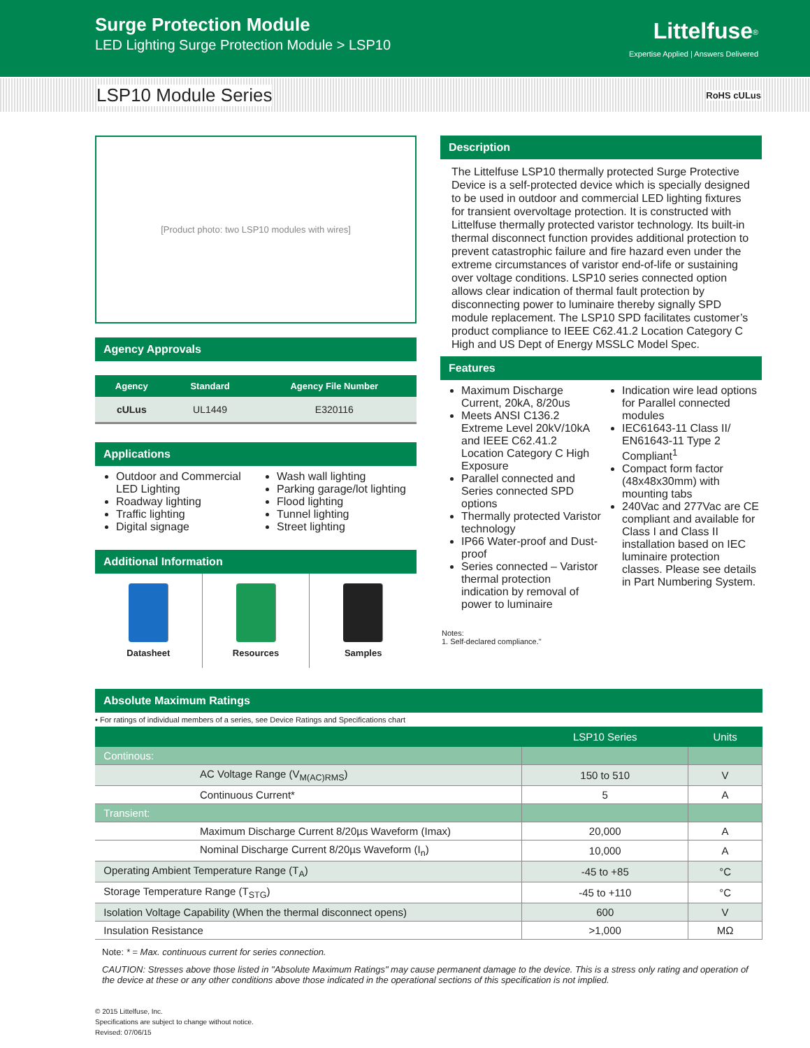Surge Protection Module
LED Lighting Surge Protection Module > LSP10
Littelfuse<sup>®</sup>
Expertise Applied | Answers Delivered
LSP10 Module Series RoHS cULus
[Product photo: two LSP10 modules with wires]
Agency Approvals
| Agency | Standard | Agency File Number |
| --- | --- | --- |
| cULus | UL1449 | E320116 |
Applications
Outdoor and Commercial LED Lighting
Roadway lighting
Traffic lighting
Digital signage
Wash wall lighting
Parking garage/lot lighting
Flood lighting
Tunnel lighting
Street lighting
Additional Information
Datasheet Resources Samples
Description
The Littelfuse LSP10 thermally protected Surge Protective Device is a self-protected device which is specially designed to be used in outdoor and commercial LED lighting fixtures for transient overvoltage protection. It is constructed with Littelfuse thermally protected varistor technology. Its built-in thermal disconnect function provides additional protection to prevent catastrophic failure and fire hazard even under the extreme circumstances of varistor end-of-life or sustaining over voltage conditions. LSP10 series connected option allows clear indication of thermal fault protection by disconnecting power to luminaire thereby signally SPD module replacement. The LSP10 SPD facilitates customer’s product compliance to IEEE C62.41.2 Location Category C High and US Dept of Energy MSSLC Model Spec.
Features
Maximum Discharge Current, 20kA, 8/20us
Meets ANSI C136.2 Extreme Level 20kV/10kA and IEEE C62.41.2 Location Category C High Exposure
Parallel connected and Series connected SPD options
Thermally protected Varistor technology
IP66 Water-proof and Dust-proof
Series connected – Varistor thermal protection indication by removal of power to luminaire
Indication wire lead options for Parallel connected modules
IEC61643-11 Class II/ EN61643-11 Type 2 Compliant<sup>1</sup>
Compact form factor (48x48x30mm) with mounting tabs
240Vac and 277Vac are CE compliant and available for Class I and Class II installation based on IEC luminaire protection classes. Please see details in Part Numbering System.
Notes:
1. Self-declared compliance."
Absolute Maximum Ratings
• For ratings of individual members of a series, see Device Ratings and Specifications chart
| | LSP10 Series | Units |
| --- | --- | --- |
| Continous: | | |
| AC Voltage Range (V<sub>M(AC)RMS</sub>) | 150 to 510 | V |
| Continuous Current* | 5 | A |
| Transient: | | |
| Maximum Discharge Current 8/20µs Waveform (Imax) | 20,000 | A |
| Nominal Discharge Current 8/20µs Waveform (I<sub>n</sub>) | 10,000 | A |
| Operating Ambient Temperature Range (T<sub>A</sub>) | -45 to +85 | °C |
| Storage Temperature Range (T<sub>STG</sub>) | -45 to +110 | °C |
| Isolation Voltage Capability (When the thermal disconnect opens) | 600 | V |
| Insulation Resistance | >1,000 | MΩ |
Note: * = Max. continuous current for series connection.
CAUTION: Stresses above those listed in "Absolute Maximum Ratings" may cause permanent damage to the device. This is a stress only rating and operation of the device at these or any other conditions above those indicated in the operational sections of this specification is not implied.
© 2015 Littelfuse, Inc.
Specifications are subject to change without notice.
Revised: 07/06/15